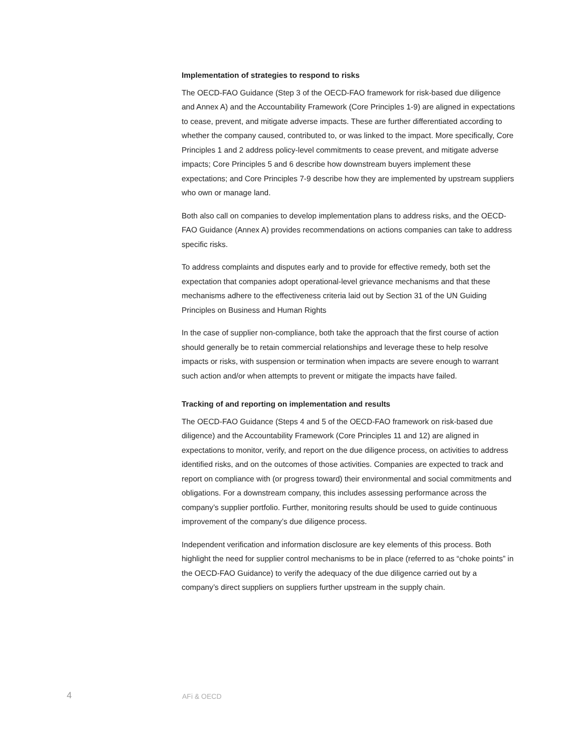Implementation of strategies to respond to risks
The OECD-FAO Guidance (Step 3 of the OECD-FAO framework for risk-based due diligence and Annex A) and the Accountability Framework (Core Principles 1-9) are aligned in expectations to cease, prevent, and mitigate adverse impacts. These are further differentiated according to whether the company caused, contributed to, or was linked to the impact. More specifically, Core Principles 1 and 2 address policy-level commitments to cease prevent, and mitigate adverse impacts; Core Principles 5 and 6 describe how downstream buyers implement these expectations; and Core Principles 7-9 describe how they are implemented by upstream suppliers who own or manage land.
Both also call on companies to develop implementation plans to address risks, and the OECD-FAO Guidance (Annex A) provides recommendations on actions companies can take to address specific risks.
To address complaints and disputes early and to provide for effective remedy, both set the expectation that companies adopt operational-level grievance mechanisms and that these mechanisms adhere to the effectiveness criteria laid out by Section 31 of the UN Guiding Principles on Business and Human Rights
In the case of supplier non-compliance, both take the approach that the first course of action should generally be to retain commercial relationships and leverage these to help resolve impacts or risks, with suspension or termination when impacts are severe enough to warrant such action and/or when attempts to prevent or mitigate the impacts have failed.
Tracking of and reporting on implementation and results
The OECD-FAO Guidance (Steps 4 and 5 of the OECD-FAO framework on risk-based due diligence) and the Accountability Framework (Core Principles 11 and 12) are aligned in expectations to monitor, verify, and report on the due diligence process, on activities to address identified risks, and on the outcomes of those activities. Companies are expected to track and report on compliance with (or progress toward) their environmental and social commitments and obligations. For a downstream company, this includes assessing performance across the company’s supplier portfolio. Further, monitoring results should be used to guide continuous improvement of the company’s due diligence process.
Independent verification and information disclosure are key elements of this process. Both highlight the need for supplier control mechanisms to be in place (referred to as “choke points” in the OECD-FAO Guidance) to verify the adequacy of the due diligence carried out by a company’s direct suppliers on suppliers further upstream in the supply chain.
4 AFi & OECD